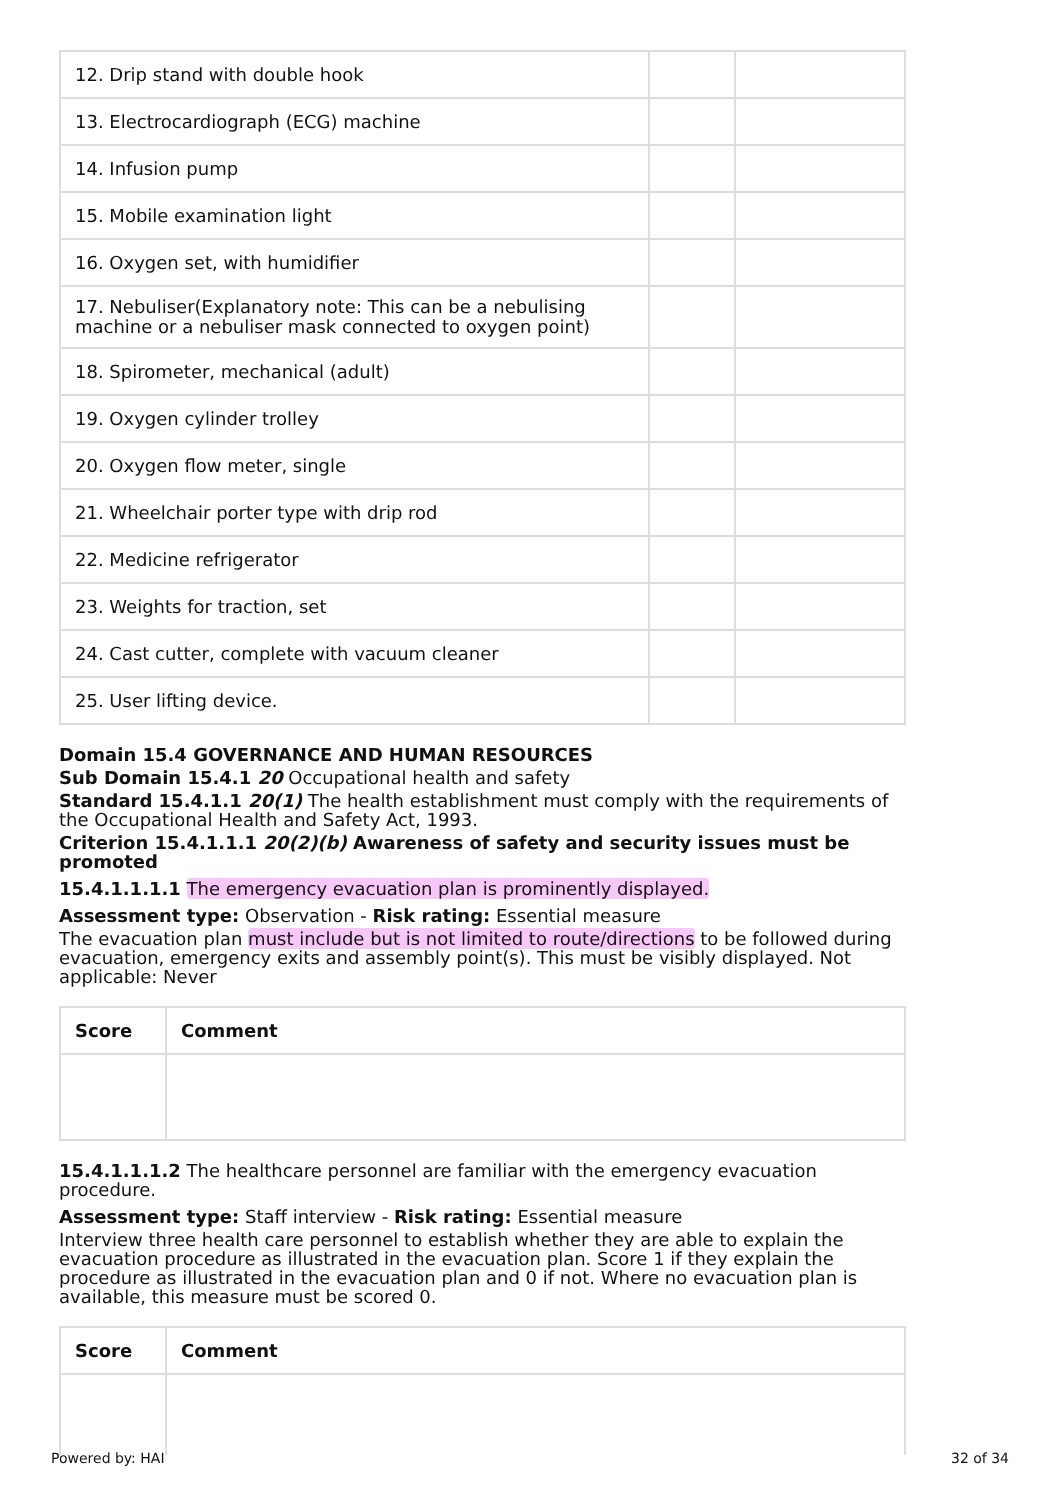| 12. Drip stand with double hook | | |
| 13. Electrocardiograph (ECG) machine | | |
| 14. Infusion pump | | |
| 15. Mobile examination light | | |
| 16. Oxygen set, with humidifier | | |
| 17. Nebuliser(Explanatory note: This can be a nebulising machine or a nebuliser mask connected to oxygen point) | | |
| 18. Spirometer, mechanical (adult) | | |
| 19. Oxygen cylinder trolley | | |
| 20. Oxygen flow meter, single | | |
| 21. Wheelchair porter type with drip rod | | |
| 22. Medicine refrigerator | | |
| 23. Weights for traction, set | | |
| 24. Cast cutter, complete with vacuum cleaner | | |
| 25. User lifting device. | | |
Domain 15.4 GOVERNANCE AND HUMAN RESOURCES
Sub Domain 15.4.1 20 Occupational health and safety
Standard 15.4.1.1 20(1) The health establishment must comply with the requirements of the Occupational Health and Safety Act, 1993.
Criterion 15.4.1.1.1 20(2)(b) Awareness of safety and security issues must be promoted
15.4.1.1.1.1 The emergency evacuation plan is prominently displayed.
Assessment type: Observation - Risk rating: Essential measure
The evacuation plan must include but is not limited to route/directions to be followed during evacuation, emergency exits and assembly point(s). This must be visibly displayed. Not applicable: Never
| Score | Comment |
| --- | --- |
15.4.1.1.1.2 The healthcare personnel are familiar with the emergency evacuation procedure.
Assessment type: Staff interview - Risk rating: Essential measure
Interview three health care personnel to establish whether they are able to explain the evacuation procedure as illustrated in the evacuation plan. Score 1 if they explain the procedure as illustrated in the evacuation plan and 0 if not. Where no evacuation plan is available, this measure must be scored 0.
| Score | Comment |
| --- | --- |
Powered by: HAI 32 of 34